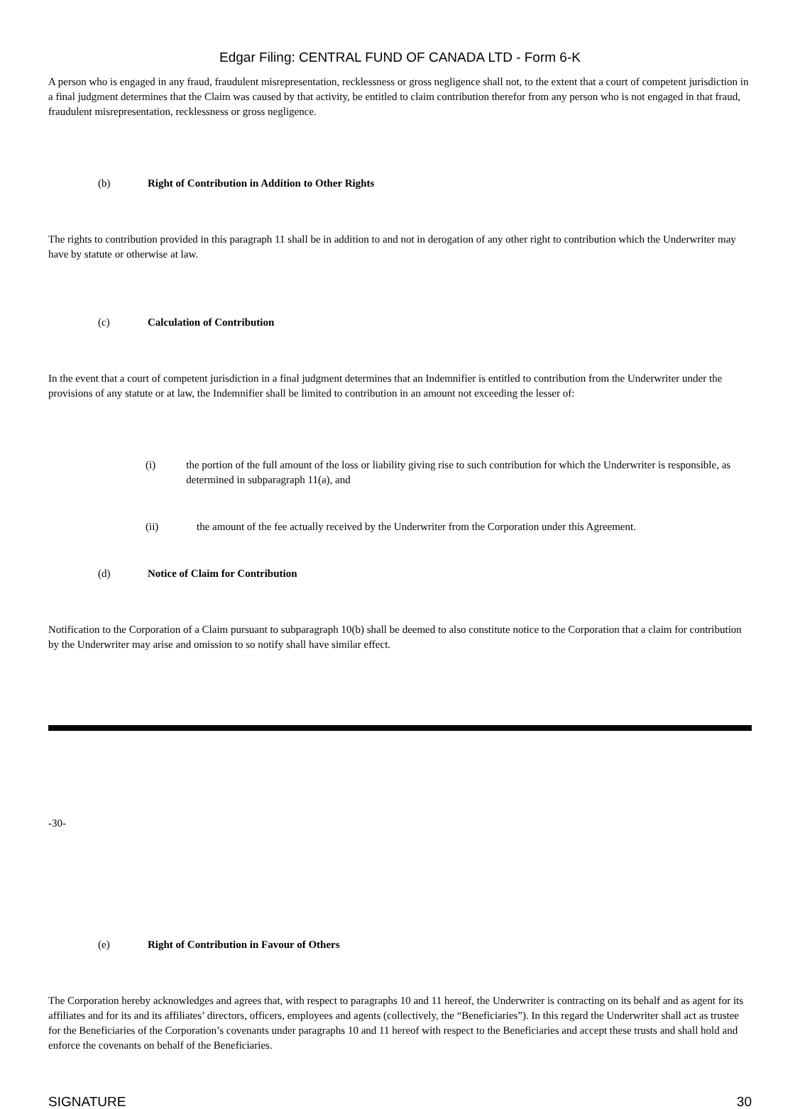Edgar Filing: CENTRAL FUND OF CANADA LTD - Form 6-K
A person who is engaged in any fraud, fraudulent misrepresentation, recklessness or gross negligence shall not, to the extent that a court of competent jurisdiction in a final judgment determines that the Claim was caused by that activity, be entitled to claim contribution therefor from any person who is not engaged in that fraud, fraudulent misrepresentation, recklessness or gross negligence.
(b) Right of Contribution in Addition to Other Rights
The rights to contribution provided in this paragraph 11 shall be in addition to and not in derogation of any other right to contribution which the Underwriter may have by statute or otherwise at law.
(c) Calculation of Contribution
In the event that a court of competent jurisdiction in a final judgment determines that an Indemnifier is entitled to contribution from the Underwriter under the provisions of any statute or at law, the Indemnifier shall be limited to contribution in an amount not exceeding the lesser of:
(i) the portion of the full amount of the loss or liability giving rise to such contribution for which the Underwriter is responsible, as determined in subparagraph 11(a), and
(ii) the amount of the fee actually received by the Underwriter from the Corporation under this Agreement.
(d) Notice of Claim for Contribution
Notification to the Corporation of a Claim pursuant to subparagraph 10(b) shall be deemed to also constitute notice to the Corporation that a claim for contribution by the Underwriter may arise and omission to so notify shall have similar effect.
-30-
(e) Right of Contribution in Favour of Others
The Corporation hereby acknowledges and agrees that, with respect to paragraphs 10 and 11 hereof, the Underwriter is contracting on its behalf and as agent for its affiliates and for its and its affiliates’ directors, officers, employees and agents (collectively, the “Beneficiaries”). In this regard the Underwriter shall act as trustee for the Beneficiaries of the Corporation’s covenants under paragraphs 10 and 11 hereof with respect to the Beneficiaries and accept these trusts and shall hold and enforce the covenants on behalf of the Beneficiaries.
SIGNATURE 30